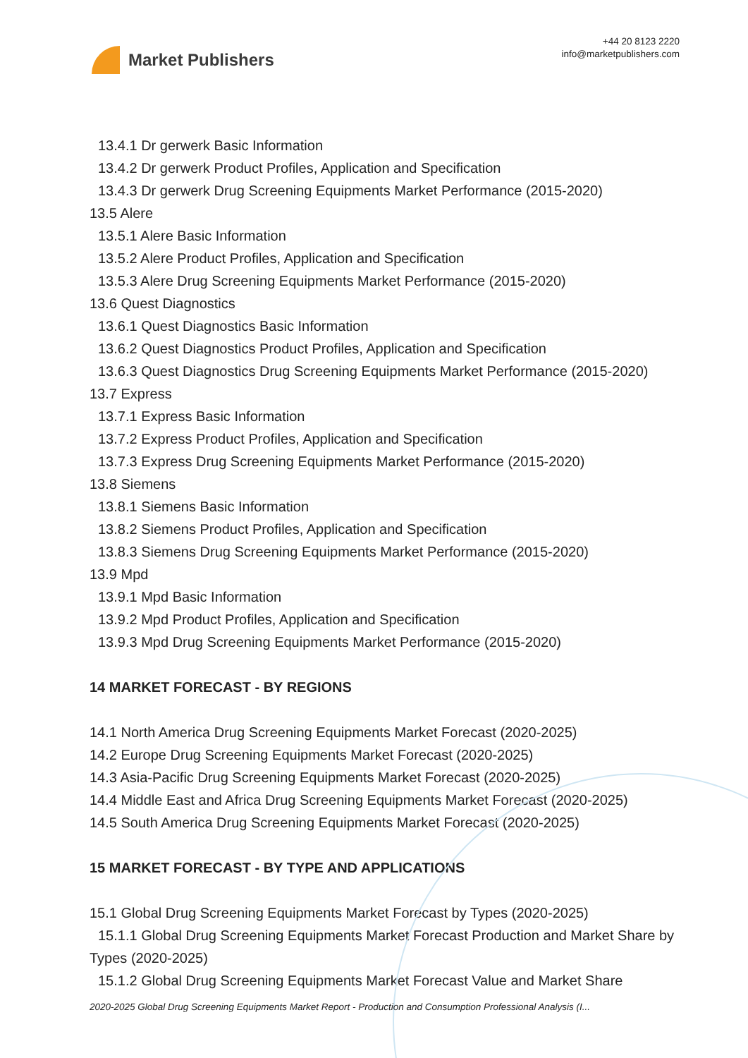Market Publishers
+44 20 8123 2220
info@marketpublishers.com
13.4.1 Dr gerwerk Basic Information
13.4.2 Dr gerwerk Product Profiles, Application and Specification
13.4.3 Dr gerwerk Drug Screening Equipments Market Performance (2015-2020)
13.5 Alere
13.5.1 Alere Basic Information
13.5.2 Alere Product Profiles, Application and Specification
13.5.3 Alere Drug Screening Equipments Market Performance (2015-2020)
13.6 Quest Diagnostics
13.6.1 Quest Diagnostics Basic Information
13.6.2 Quest Diagnostics Product Profiles, Application and Specification
13.6.3 Quest Diagnostics Drug Screening Equipments Market Performance (2015-2020)
13.7 Express
13.7.1 Express Basic Information
13.7.2 Express Product Profiles, Application and Specification
13.7.3 Express Drug Screening Equipments Market Performance (2015-2020)
13.8 Siemens
13.8.1 Siemens Basic Information
13.8.2 Siemens Product Profiles, Application and Specification
13.8.3 Siemens Drug Screening Equipments Market Performance (2015-2020)
13.9 Mpd
13.9.1 Mpd Basic Information
13.9.2 Mpd Product Profiles, Application and Specification
13.9.3 Mpd Drug Screening Equipments Market Performance (2015-2020)
14 MARKET FORECAST - BY REGIONS
14.1 North America Drug Screening Equipments Market Forecast (2020-2025)
14.2 Europe Drug Screening Equipments Market Forecast (2020-2025)
14.3 Asia-Pacific Drug Screening Equipments Market Forecast (2020-2025)
14.4 Middle East and Africa Drug Screening Equipments Market Forecast (2020-2025)
14.5 South America Drug Screening Equipments Market Forecast (2020-2025)
15 MARKET FORECAST - BY TYPE AND APPLICATIONS
15.1 Global Drug Screening Equipments Market Forecast by Types (2020-2025)
15.1.1 Global Drug Screening Equipments Market Forecast Production and Market Share by Types (2020-2025)
15.1.2 Global Drug Screening Equipments Market Forecast Value and Market Share
2020-2025 Global Drug Screening Equipments Market Report - Production and Consumption Professional Analysis (I...